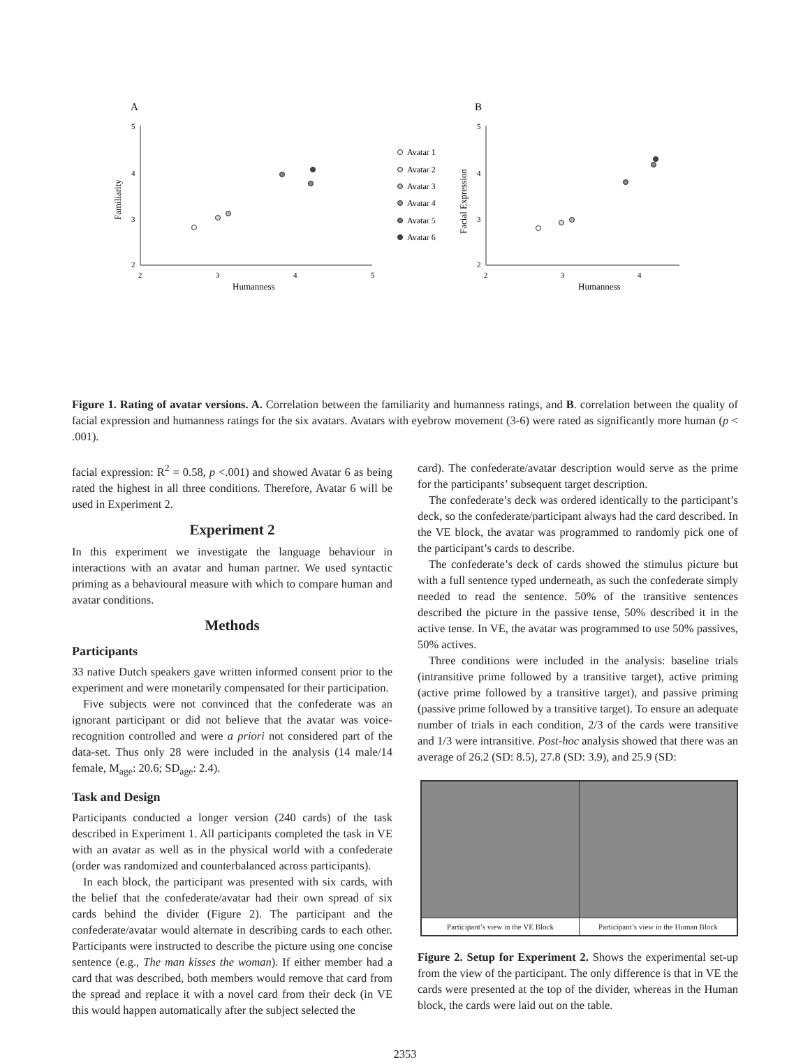A
B
5
4
3
2
2
3
4
5
5
4
3
2
2
3
4
Humanness
Humanness
Familiarity
Facial Expression
Avatar 1
Avatar 2
Avatar 3
Avatar 4
Avatar 5
Avatar 6
Figure 1. Rating of avatar versions. A. Correlation between the familiarity and humanness ratings, and B. correlation between the quality of facial expression and humanness ratings for the six avatars. Avatars with eyebrow movement (3-6) were rated as significantly more human (p < .001).
facial expression: R<sup>2</sup> = 0.58, p <.001) and showed Avatar 6 as being rated the highest in all three conditions. Therefore, Avatar 6 will be used in Experiment 2.
Experiment 2
In this experiment we investigate the language behaviour in interactions with an avatar and human partner. We used syntactic priming as a behavioural measure with which to compare human and avatar conditions.
Methods
Participants
33 native Dutch speakers gave written informed consent prior to the experiment and were monetarily compensated for their participation.
Five subjects were not convinced that the confederate was an ignorant participant or did not believe that the avatar was voice-recognition controlled and were a priori not considered part of the data-set. Thus only 28 were included in the analysis (14 male/14 female, M<sub>age</sub>: 20.6; SD<sub>age</sub>: 2.4).
Task and Design
Participants conducted a longer version (240 cards) of the task described in Experiment 1. All participants completed the task in VE with an avatar as well as in the physical world with a confederate (order was randomized and counterbalanced across participants).
In each block, the participant was presented with six cards, with the belief that the confederate/avatar had their own spread of six cards behind the divider (Figure 2). The participant and the confederate/avatar would alternate in describing cards to each other. Participants were instructed to describe the picture using one concise sentence (e.g., The man kisses the woman). If either member had a card that was described, both members would remove that card from the spread and replace it with a novel card from their deck (in VE this would happen automatically after the subject selected the
card). The confederate/avatar description would serve as the prime for the participants’ subsequent target description.
The confederate’s deck was ordered identically to the participant’s deck, so the confederate/participant always had the card described. In the VE block, the avatar was programmed to randomly pick one of the participant’s cards to describe.
The confederate’s deck of cards showed the stimulus picture but with a full sentence typed underneath, as such the confederate simply needed to read the sentence. 50% of the transitive sentences described the picture in the passive tense, 50% described it in the active tense. In VE, the avatar was programmed to use 50% passives, 50% actives.
Three conditions were included in the analysis: baseline trials (intransitive prime followed by a transitive target), active priming (active prime followed by a transitive target), and passive priming (passive prime followed by a transitive target). To ensure an adequate number of trials in each condition, 2/3 of the cards were transitive and 1/3 were intransitive. Post-hoc analysis showed that there was an average of 26.2 (SD: 8.5), 27.8 (SD: 3.9), and 25.9 (SD:
Participant’s view in the VE Block
Participant’s view in the Human Block
Figure 2. Setup for Experiment 2. Shows the experimental set-up from the view of the participant. The only difference is that in VE the cards were presented at the top of the divider, whereas in the Human block, the cards were laid out on the table.
2353